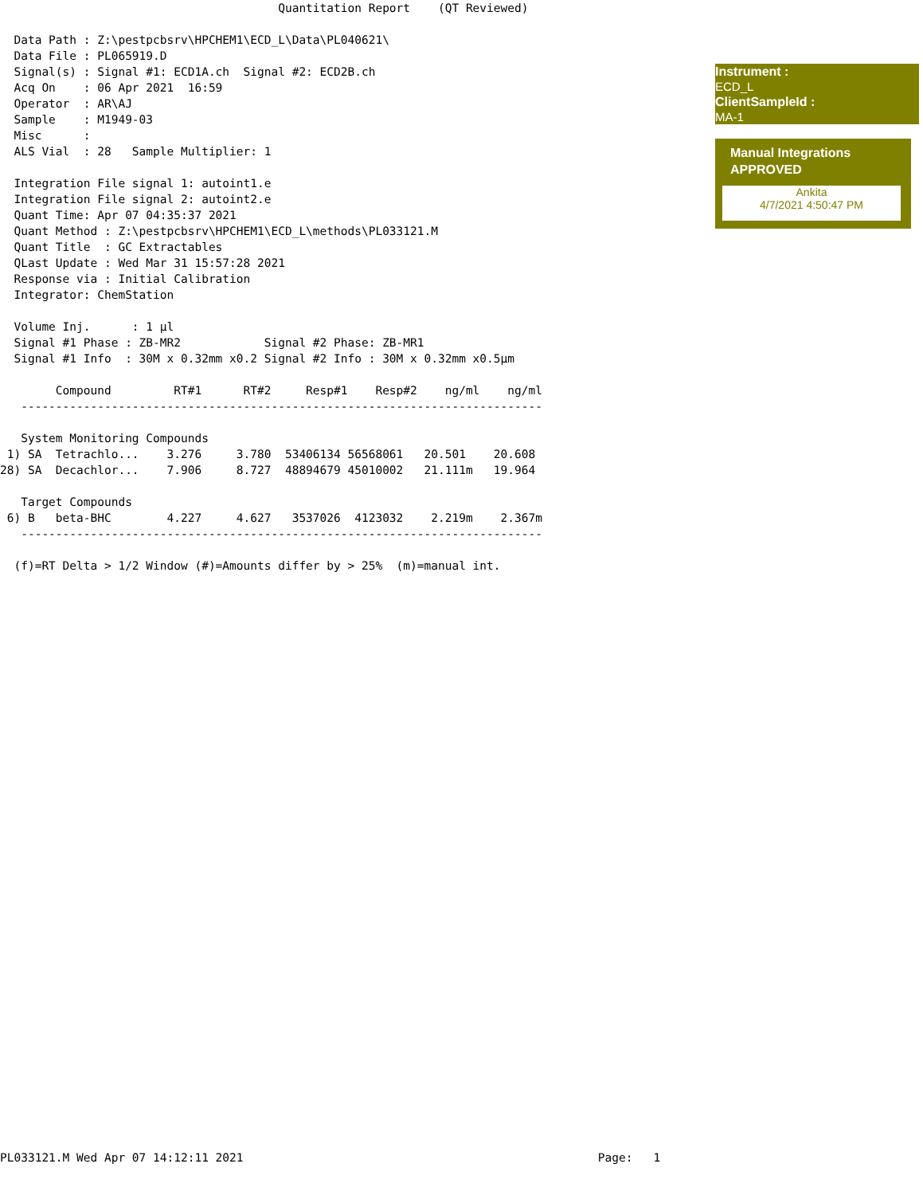Quantitation Report    (QT Reviewed)

  Data Path : Z:\pestpcbsrv\HPCHEM1\ECD_L\Data\PL040621\
  Data File : PL065919.D
  Signal(s) : Signal #1: ECD1A.ch  Signal #2: ECD2B.ch
  Acq On    : 06 Apr 2021  16:59
  Operator  : AR\AJ
  Sample    : M1949-03
  Misc      :
  ALS Vial  : 28   Sample Multiplier: 1

  Integration File signal 1: autoint1.e
  Integration File signal 2: autoint2.e
  Quant Time: Apr 07 04:35:37 2021
  Quant Method : Z:\pestpcbsrv\HPCHEM1\ECD_L\methods\PL033121.M
  Quant Title  : GC Extractables
  QLast Update : Wed Mar 31 15:57:28 2021
  Response via : Initial Calibration
  Integrator: ChemStation

  Volume Inj.      : 1 µl
  Signal #1 Phase : ZB-MR2            Signal #2 Phase: ZB-MR1
  Signal #1 Info  : 30M x 0.32mm x0.2 Signal #2 Info : 30M x 0.32mm x0.5µm

        Compound         RT#1      RT#2     Resp#1    Resp#2    ng/ml    ng/ml
   ---------------------------------------------------------------------------

   System Monitoring Compounds
 1) SA  Tetrachlo...    3.276     3.780  53406134 56568061   20.501    20.608
28) SA  Decachlor...    7.906     8.727  48894679 45010002   21.111m   19.964

   Target Compounds
 6) B   beta-BHC        4.227     4.627   3537026  4123032    2.219m    2.367m
   ---------------------------------------------------------------------------

  (f)=RT Delta > 1/2 Window (#)=Amounts differ by > 25%  (m)=manual int.
Instrument :
ECD_L
ClientSampleId :
MA-1
Manual Integrations
APPROVED
Ankita
4/7/2021 4:50:47 PM
PL033121.M Wed Apr 07 14:12:11 2021                                                   Page:   1